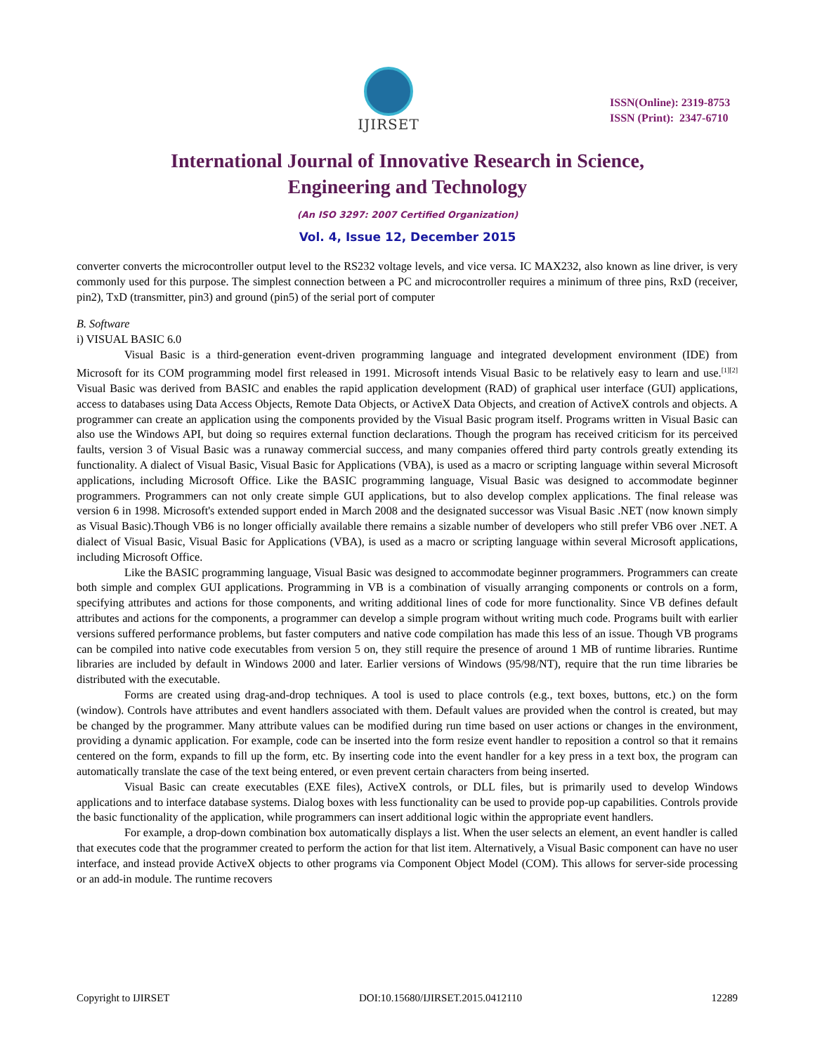IJIRSET
ISSN(Online): 2319-8753
ISSN (Print): 2347-6710
International Journal of Innovative Research in Science,
Engineering and Technology
(An ISO 3297: 2007 Certified Organization)
Vol. 4, Issue 12, December 2015
converter converts the microcontroller output level to the RS232 voltage levels, and vice versa. IC MAX232, also known as line driver, is very commonly used for this purpose. The simplest connection between a PC and microcontroller requires a minimum of three pins, RxD (receiver, pin2), TxD (transmitter, pin3) and ground (pin5) of the serial port of computer
B. Software
i) VISUAL BASIC 6.0
Visual Basic is a third-generation event-driven programming language and integrated development environment (IDE) from Microsoft for its COM programming model first released in 1991. Microsoft intends Visual Basic to be relatively easy to learn and use.<sup>[1][2]</sup> Visual Basic was derived from BASIC and enables the rapid application development (RAD) of graphical user interface (GUI) applications, access to databases using Data Access Objects, Remote Data Objects, or ActiveX Data Objects, and creation of ActiveX controls and objects. A programmer can create an application using the components provided by the Visual Basic program itself. Programs written in Visual Basic can also use the Windows API, but doing so requires external function declarations. Though the program has received criticism for its perceived faults, version 3 of Visual Basic was a runaway commercial success, and many companies offered third party controls greatly extending its functionality. A dialect of Visual Basic, Visual Basic for Applications (VBA), is used as a macro or scripting language within several Microsoft applications, including Microsoft Office. Like the BASIC programming language, Visual Basic was designed to accommodate beginner programmers. Programmers can not only create simple GUI applications, but to also develop complex applications. The final release was version 6 in 1998. Microsoft's extended support ended in March 2008 and the designated successor was Visual Basic .NET (now known simply as Visual Basic).Though VB6 is no longer officially available there remains a sizable number of developers who still prefer VB6 over .NET. A dialect of Visual Basic, Visual Basic for Applications (VBA), is used as a macro or scripting language within several Microsoft applications, including Microsoft Office.
Like the BASIC programming language, Visual Basic was designed to accommodate beginner programmers. Programmers can create both simple and complex GUI applications. Programming in VB is a combination of visually arranging components or controls on a form, specifying attributes and actions for those components, and writing additional lines of code for more functionality. Since VB defines default attributes and actions for the components, a programmer can develop a simple program without writing much code. Programs built with earlier versions suffered performance problems, but faster computers and native code compilation has made this less of an issue. Though VB programs can be compiled into native code executables from version 5 on, they still require the presence of around 1 MB of runtime libraries. Runtime libraries are included by default in Windows 2000 and later. Earlier versions of Windows (95/98/NT), require that the run time libraries be distributed with the executable.
Forms are created using drag-and-drop techniques. A tool is used to place controls (e.g., text boxes, buttons, etc.) on the form (window). Controls have attributes and event handlers associated with them. Default values are provided when the control is created, but may be changed by the programmer. Many attribute values can be modified during run time based on user actions or changes in the environment, providing a dynamic application. For example, code can be inserted into the form resize event handler to reposition a control so that it remains centered on the form, expands to fill up the form, etc. By inserting code into the event handler for a key press in a text box, the program can automatically translate the case of the text being entered, or even prevent certain characters from being inserted.
Visual Basic can create executables (EXE files), ActiveX controls, or DLL files, but is primarily used to develop Windows applications and to interface database systems. Dialog boxes with less functionality can be used to provide pop-up capabilities. Controls provide the basic functionality of the application, while programmers can insert additional logic within the appropriate event handlers.
For example, a drop-down combination box automatically displays a list. When the user selects an element, an event handler is called that executes code that the programmer created to perform the action for that list item. Alternatively, a Visual Basic component can have no user interface, and instead provide ActiveX objects to other programs via Component Object Model (COM). This allows for server-side processing or an add-in module. The runtime recovers
Copyright to IJIRSET DOI:10.15680/IJIRSET.2015.0412110 12289